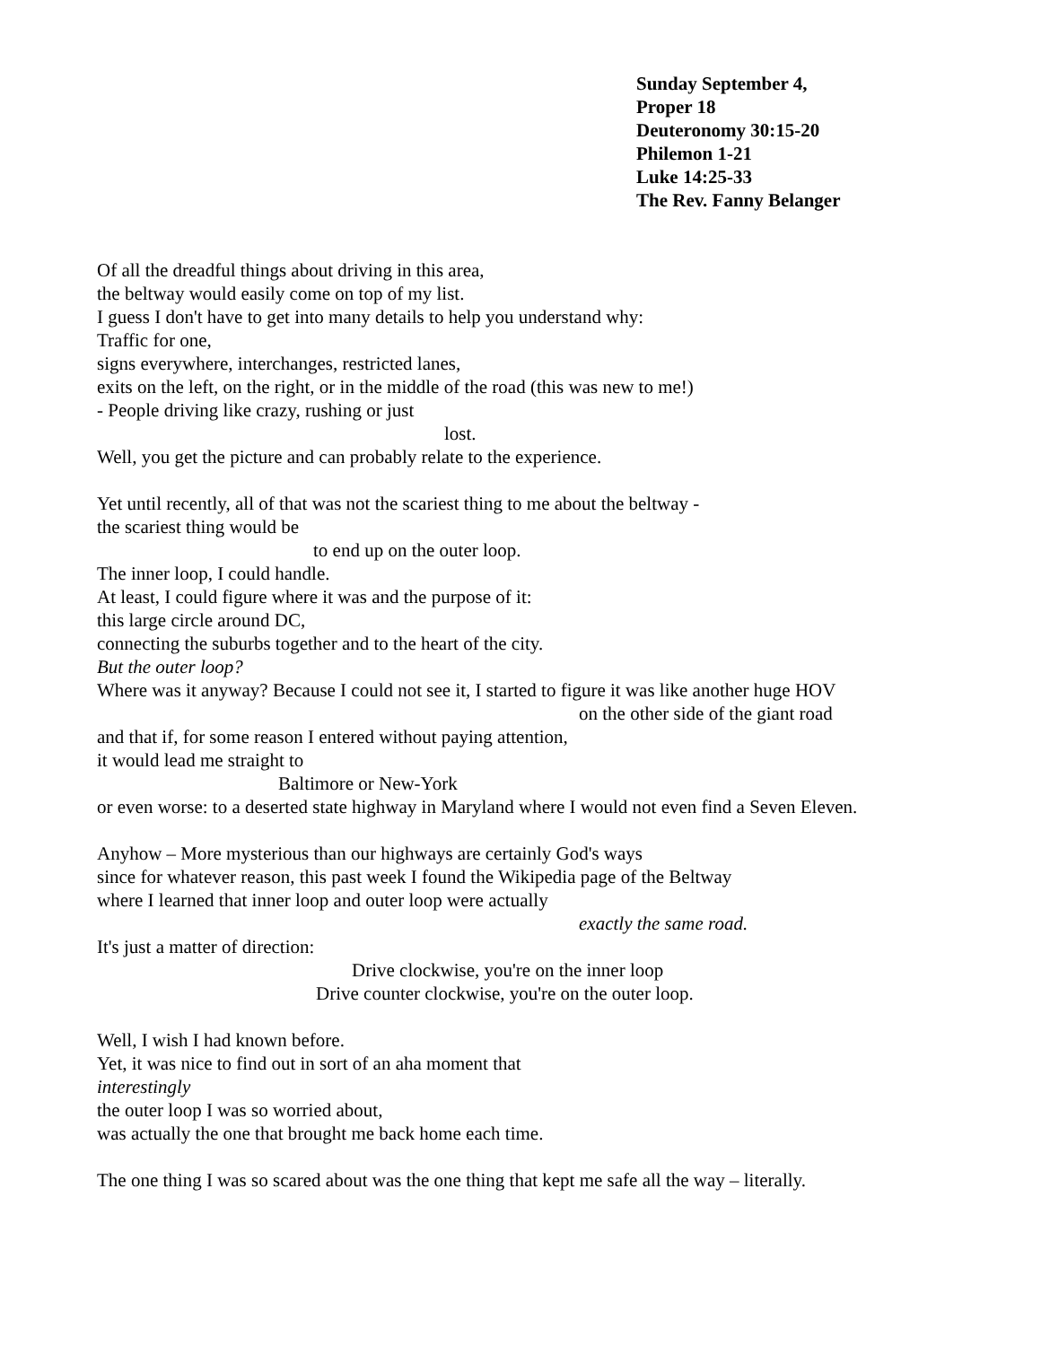Sunday September 4,
Proper 18
Deuteronomy 30:15-20
Philemon 1-21
Luke 14:25-33
The Rev. Fanny Belanger
Of all the dreadful things about driving in this area,
the beltway would easily come on top of my list.
I guess I don't have to get into many details to help you understand why:
Traffic for one,
signs everywhere, interchanges, restricted lanes,
exits on the left, on the right, or in the middle of the road (this was new to me!)
- People driving like crazy, rushing or just
lost.
Well, you get the picture and can probably relate to the experience.
Yet until recently, all of that was not the scariest thing to me about the beltway -
the scariest thing would be
to end up on the outer loop.
The inner loop, I could handle.
At least, I could figure where it was and the purpose of it:
this large circle around DC,
connecting the suburbs together and to the heart of the city.
But the outer loop?
Where was it anyway? Because I could not see it, I started to figure it was like another huge HOV
on the other side of the giant road
and that if, for some reason I entered without paying attention,
it would lead me straight to
Baltimore or New-York
or even worse: to a deserted state highway in Maryland where I would not even find a Seven Eleven.
Anyhow – More mysterious than our highways are certainly God's ways
since for whatever reason, this past week I found the Wikipedia page of the Beltway
where I learned that inner loop and outer loop were actually
exactly the same road.
It's just a matter of direction:
Drive clockwise, you're on the inner loop
Drive counter clockwise, you're on the outer loop.
Well, I wish I had known before.
Yet, it was nice to find out in sort of an aha moment that
interestingly
the outer loop I was so worried about,
was actually the one that brought me back home each time.
The one thing I was so scared about was the one thing that kept me safe all the way – literally.